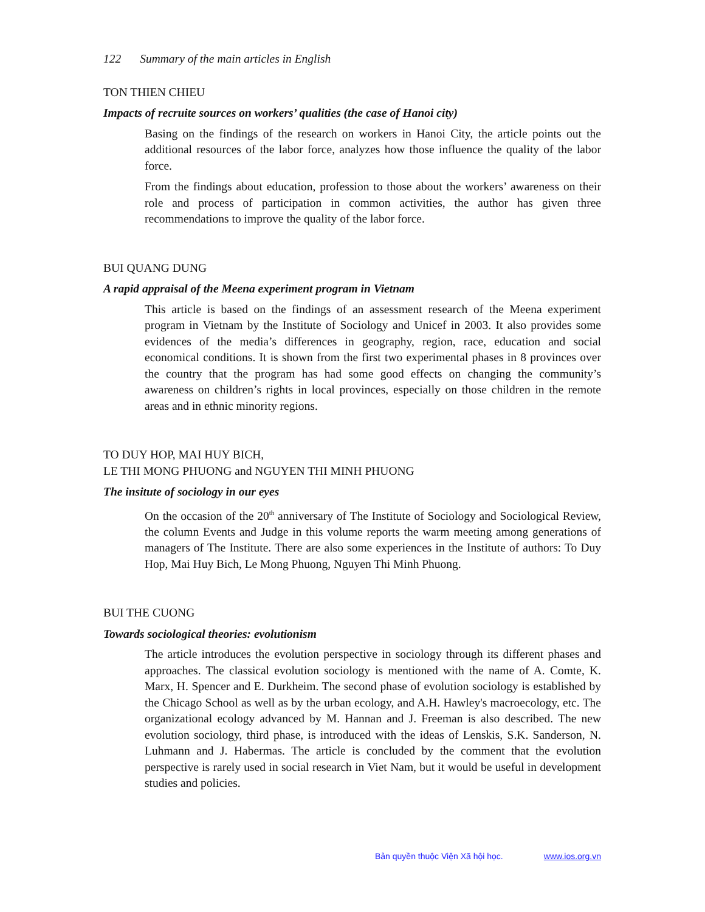122 Summary of the main articles in English
TON THIEN CHIEU
Impacts of recruite sources on workers’ qualities (the case of Hanoi city)
Basing on the findings of the research on workers in Hanoi City, the article points out the additional resources of the labor force, analyzes how those influence the quality of the labor force.
From the findings about education, profession to those about the workers’ awareness on their role and process of participation in common activities, the author has given three recommendations to improve the quality of the labor force.
BUI QUANG DUNG
A rapid appraisal of the Meena experiment program in Vietnam
This article is based on the findings of an assessment research of the Meena experiment program in Vietnam by the Institute of Sociology and Unicef in 2003. It also provides some evidences of the media’s differences in geography, region, race, education and social economical conditions. It is shown from the first two experimental phases in 8 provinces over the country that the program has had some good effects on changing the community’s awareness on children’s rights in local provinces, especially on those children in the remote areas and in ethnic minority regions.
TO DUY HOP, MAI HUY BICH,
LE THI MONG PHUONG and NGUYEN THI MINH PHUONG
The insitute of sociology in our eyes
On the occasion of the 20<sup>th</sup> anniversary of The Institute of Sociology and Sociological Review, the column Events and Judge in this volume reports the warm meeting among generations of managers of The Institute. There are also some experiences in the Institute of authors: To Duy Hop, Mai Huy Bich, Le Mong Phuong, Nguyen Thi Minh Phuong.
BUI THE CUONG
Towards sociological theories: evolutionism
The article introduces the evolution perspective in sociology through its different phases and approaches. The classical evolution sociology is mentioned with the name of A. Comte, K. Marx, H. Spencer and E. Durkheim. The second phase of evolution sociology is established by the Chicago School as well as by the urban ecology, and A.H. Hawley's macroecology, etc. The organizational ecology advanced by M. Hannan and J. Freeman is also described. The new evolution sociology, third phase, is introduced with the ideas of Lenskis, S.K. Sanderson, N. Luhmann and J. Habermas. The article is concluded by the comment that the evolution perspective is rarely used in social research in Viet Nam, but it would be useful in development studies and policies.
Bản quyền thuộc Viện Xã hội học. www.ios.org.vn